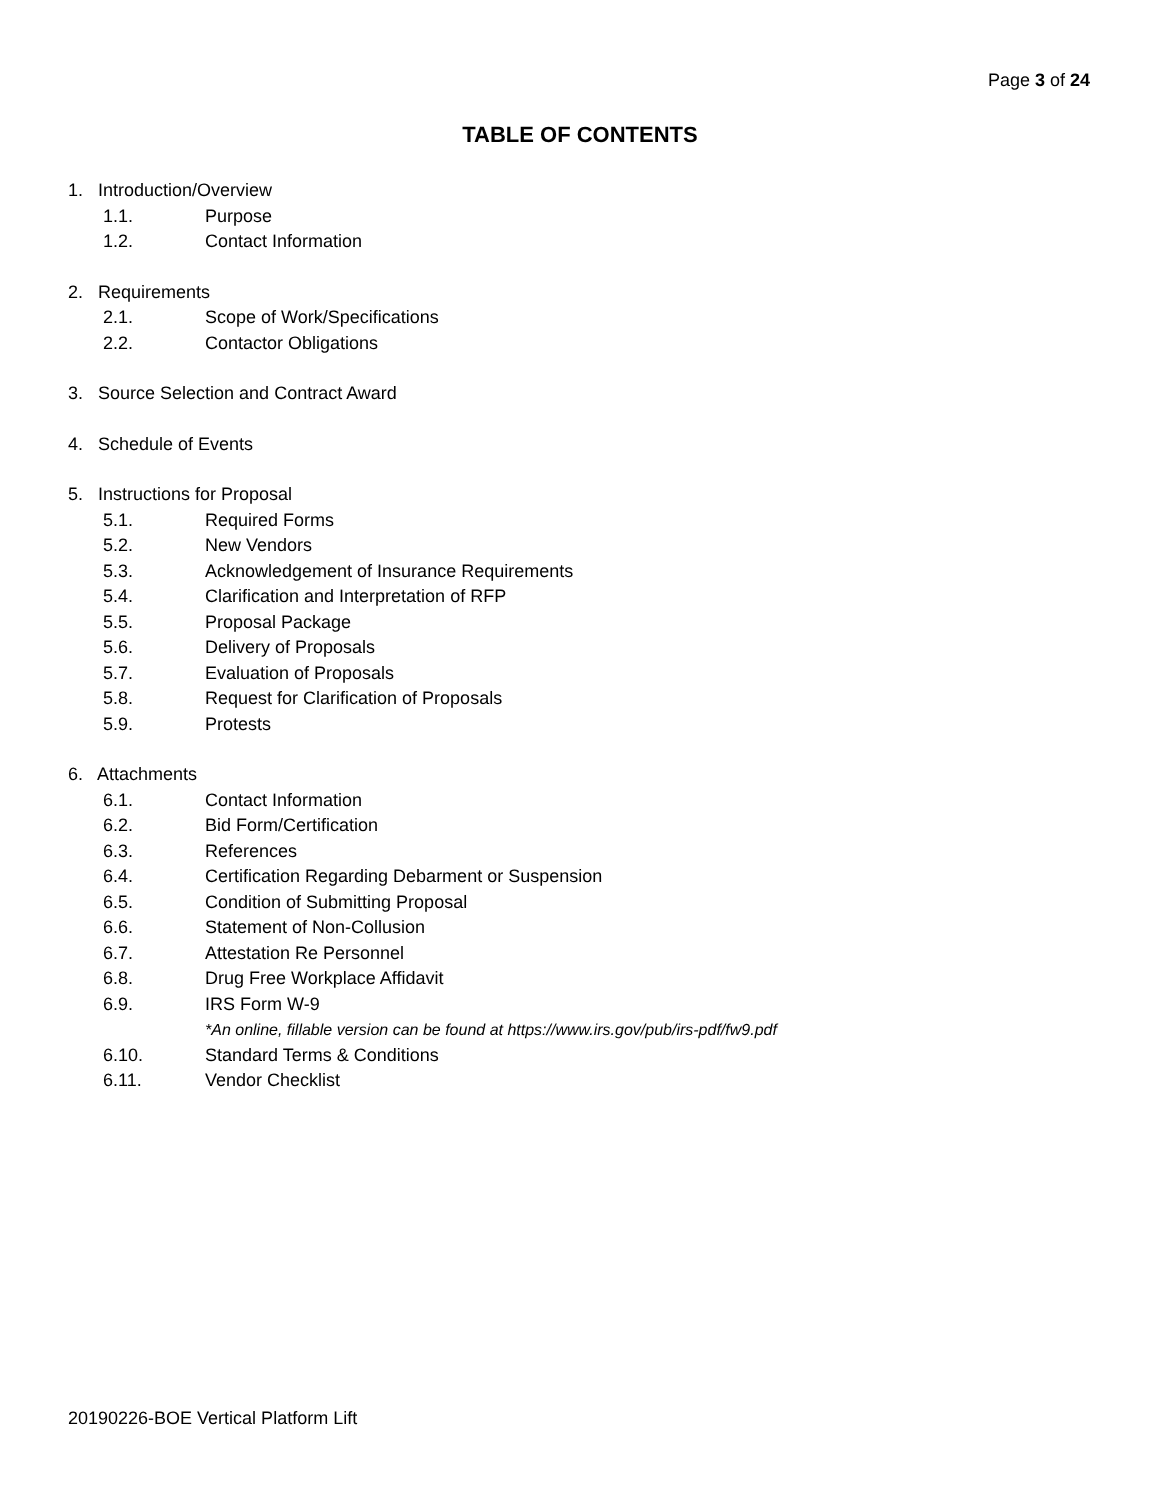Page 3 of 24
TABLE OF CONTENTS
1. Introduction/Overview
1.1. Purpose
1.2. Contact Information
2. Requirements
2.1. Scope of Work/Specifications
2.2. Contactor Obligations
3. Source Selection and Contract Award
4. Schedule of Events
5. Instructions for Proposal
5.1. Required Forms
5.2. New Vendors
5.3. Acknowledgement of Insurance Requirements
5.4. Clarification and Interpretation of RFP
5.5. Proposal Package
5.6. Delivery of Proposals
5.7. Evaluation of Proposals
5.8. Request for Clarification of Proposals
5.9. Protests
6. Attachments
6.1. Contact Information
6.2. Bid Form/Certification
6.3. References
6.4. Certification Regarding Debarment or Suspension
6.5. Condition of Submitting Proposal
6.6. Statement of Non-Collusion
6.7. Attestation Re Personnel
6.8. Drug Free Workplace Affidavit
6.9. IRS Form W-9
*An online, fillable version can be found at https://www.irs.gov/pub/irs-pdf/fw9.pdf
6.10. Standard Terms & Conditions
6.11. Vendor Checklist
20190226-BOE Vertical Platform Lift